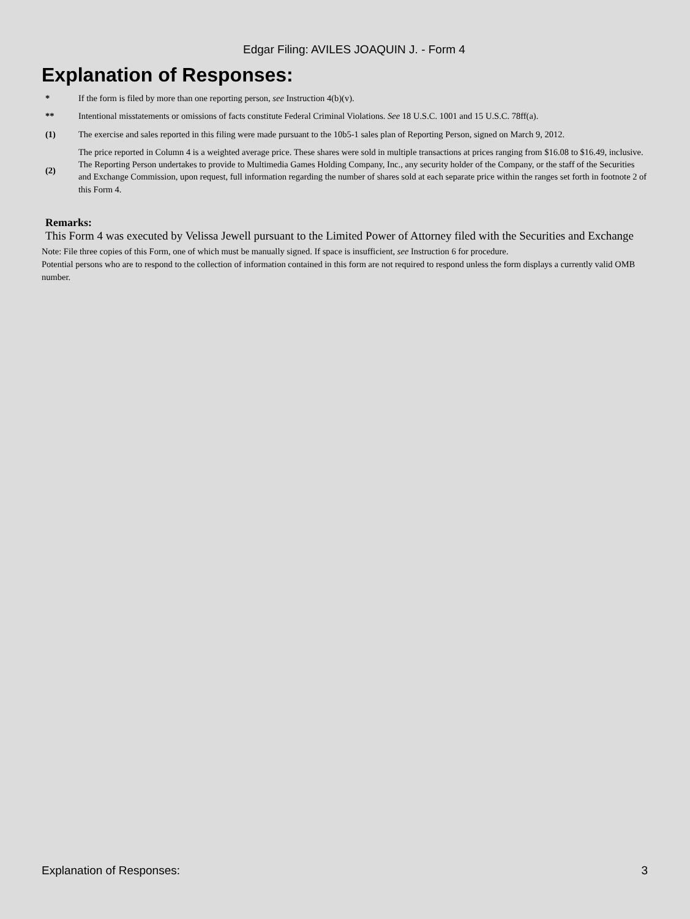Edgar Filing: AVILES JOAQUIN J. - Form 4
Explanation of Responses:
| * | If the form is filed by more than one reporting person, see Instruction 4(b)(v). |
| ** | Intentional misstatements or omissions of facts constitute Federal Criminal Violations. See 18 U.S.C. 1001 and 15 U.S.C. 78ff(a). |
| (1) | The exercise and sales reported in this filing were made pursuant to the 10b5-1 sales plan of Reporting Person, signed on March 9, 2012. |
| (2) | The price reported in Column 4 is a weighted average price. These shares were sold in multiple transactions at prices ranging from $16.08 to $16.49, inclusive. The Reporting Person undertakes to provide to Multimedia Games Holding Company, Inc., any security holder of the Company, or the staff of the Securities and Exchange Commission, upon request, full information regarding the number of shares sold at each separate price within the ranges set forth in footnote 2 of this Form 4. |
Remarks:
This Form 4 was executed by Velissa Jewell pursuant to the Limited Power of Attorney filed with the Securities and Exchange
Note: File three copies of this Form, one of which must be manually signed. If space is insufficient, see Instruction 6 for procedure.
Potential persons who are to respond to the collection of information contained in this form are not required to respond unless the form displays a currently valid OMB number.
Explanation of Responses: 3